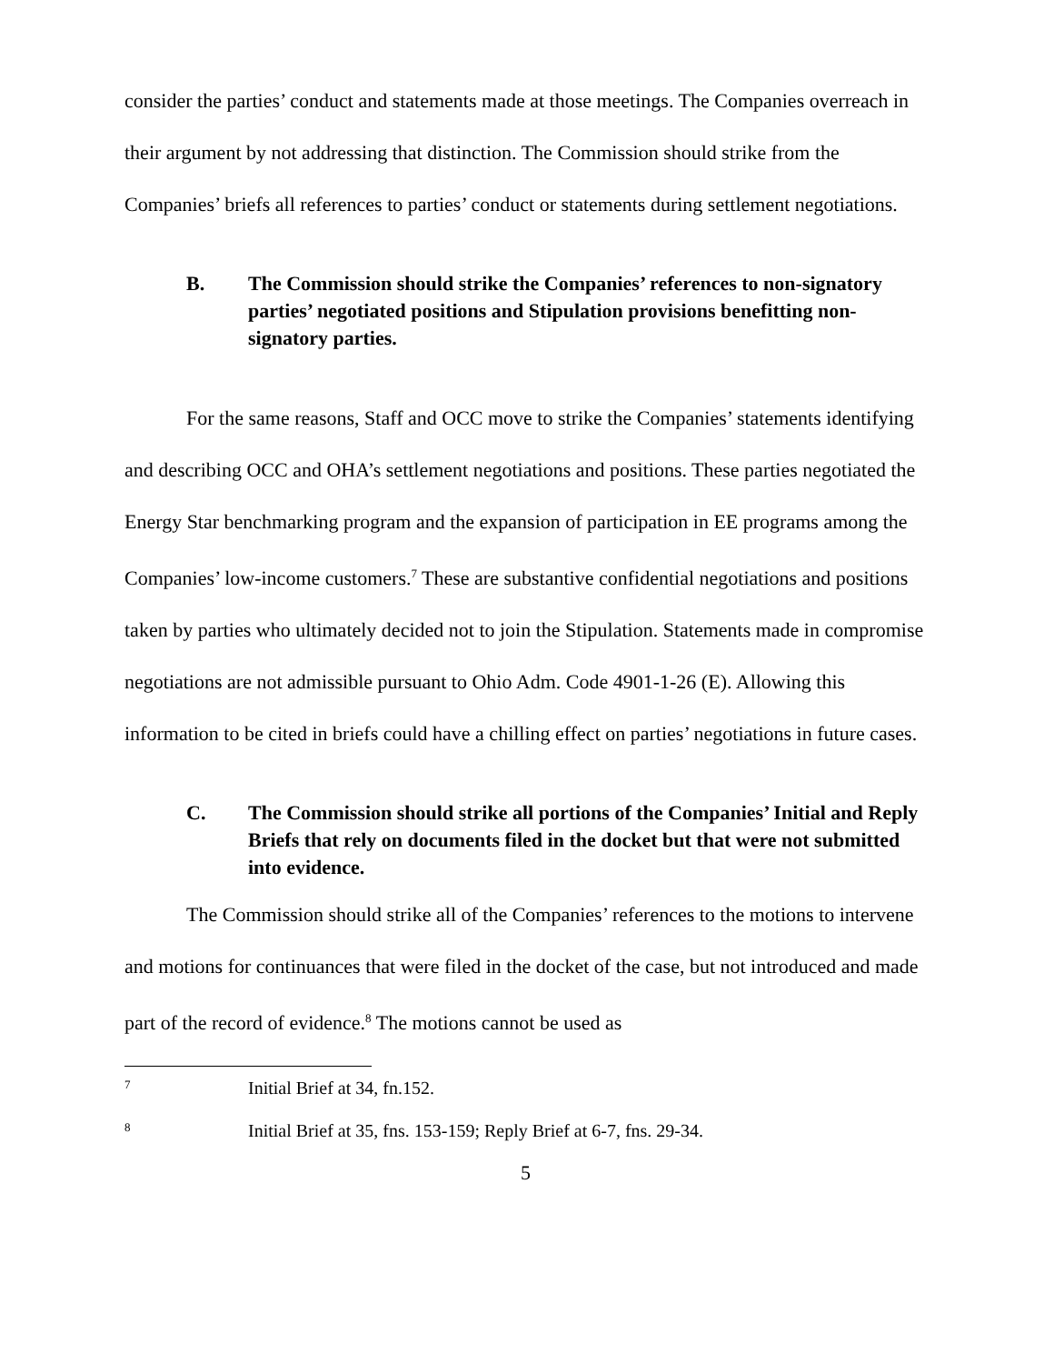consider the parties’ conduct and statements made at those meetings. The Companies overreach in their argument by not addressing that distinction. The Commission should strike from the Companies’ briefs all references to parties’ conduct or statements during settlement negotiations.
B. The Commission should strike the Companies’ references to non-signatory parties’ negotiated positions and Stipulation provisions benefitting non-signatory parties.
For the same reasons, Staff and OCC move to strike the Companies’ statements identifying and describing OCC and OHA’s settlement negotiations and positions. These parties negotiated the Energy Star benchmarking program and the expansion of participation in EE programs among the Companies’ low-income customers.<sup>7</sup> These are substantive confidential negotiations and positions taken by parties who ultimately decided not to join the Stipulation. Statements made in compromise negotiations are not admissible pursuant to Ohio Adm. Code 4901-1-26 (E). Allowing this information to be cited in briefs could have a chilling effect on parties’ negotiations in future cases.
C. The Commission should strike all portions of the Companies’ Initial and Reply Briefs that rely on documents filed in the docket but that were not submitted into evidence.
The Commission should strike all of the Companies’ references to the motions to intervene and motions for continuances that were filed in the docket of the case, but not introduced and made part of the record of evidence.<sup>8</sup> The motions cannot be used as
7 Initial Brief at 34, fn.152.
8 Initial Brief at 35, fns. 153-159; Reply Brief at 6-7, fns. 29-34.
5